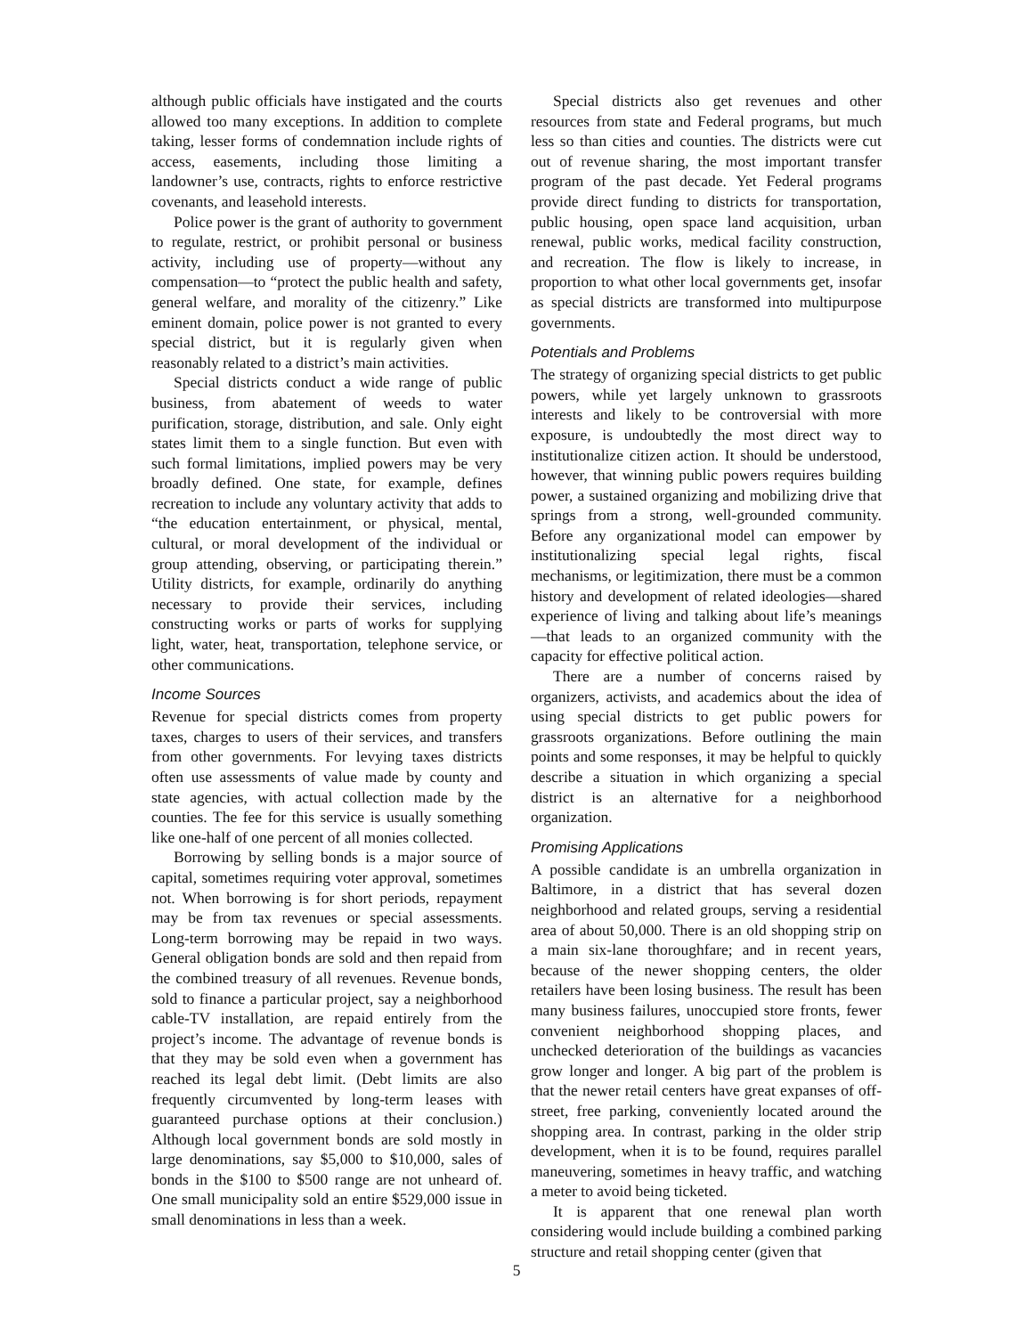although public officials have instigated and the courts allowed too many exceptions. In addition to complete taking, lesser forms of condemnation include rights of access, easements, including those limiting a landowner’s use, contracts, rights to enforce restrictive covenants, and leasehold interests.
Police power is the grant of authority to government to regulate, restrict, or prohibit personal or business activity, including use of property—without any compensation—to “protect the public health and safety, general welfare, and morality of the citizenry.” Like eminent domain, police power is not granted to every special district, but it is regularly given when reasonably related to a district’s main activities.
Special districts conduct a wide range of public business, from abatement of weeds to water purification, storage, distribution, and sale. Only eight states limit them to a single function. But even with such formal limitations, implied powers may be very broadly defined. One state, for example, defines recreation to include any voluntary activity that adds to “the education entertainment, or physical, mental, cultural, or moral development of the individual or group attending, observing, or participating therein.” Utility districts, for example, ordinarily do anything necessary to provide their services, including constructing works or parts of works for supplying light, water, heat, transportation, telephone service, or other communications.
Income Sources
Revenue for special districts comes from property taxes, charges to users of their services, and transfers from other governments. For levying taxes districts often use assessments of value made by county and state agencies, with actual collection made by the counties. The fee for this service is usually something like one-half of one percent of all monies collected.
Borrowing by selling bonds is a major source of capital, sometimes requiring voter approval, sometimes not. When borrowing is for short periods, repayment may be from tax revenues or special assessments. Long-term borrowing may be repaid in two ways. General obligation bonds are sold and then repaid from the combined treasury of all revenues. Revenue bonds, sold to finance a particular project, say a neighborhood cable-TV installation, are repaid entirely from the project’s income. The advantage of revenue bonds is that they may be sold even when a government has reached its legal debt limit. (Debt limits are also frequently circumvented by long-term leases with guaranteed purchase options at their conclusion.) Although local government bonds are sold mostly in large denominations, say $5,000 to $10,000, sales of bonds in the $100 to $500 range are not unheard of. One small municipality sold an entire $529,000 issue in small denominations in less than a week.
Special districts also get revenues and other resources from state and Federal programs, but much less so than cities and counties. The districts were cut out of revenue sharing, the most important transfer program of the past decade. Yet Federal programs provide direct funding to districts for transportation, public housing, open space land acquisition, urban renewal, public works, medical facility construction, and recreation. The flow is likely to increase, in proportion to what other local governments get, insofar as special districts are transformed into multipurpose governments.
Potentials and Problems
The strategy of organizing special districts to get public powers, while yet largely unknown to grassroots interests and likely to be controversial with more exposure, is undoubtedly the most direct way to institutionalize citizen action. It should be understood, however, that winning public powers requires building power, a sustained organizing and mobilizing drive that springs from a strong, well-grounded community. Before any organizational model can empower by institutionalizing special legal rights, fiscal mechanisms, or legitimization, there must be a common history and development of related ideologies—shared experience of living and talking about life’s meanings—that leads to an organized community with the capacity for effective political action.
There are a number of concerns raised by organizers, activists, and academics about the idea of using special districts to get public powers for grassroots organizations. Before outlining the main points and some responses, it may be helpful to quickly describe a situation in which organizing a special district is an alternative for a neighborhood organization.
Promising Applications
A possible candidate is an umbrella organization in Baltimore, in a district that has several dozen neighborhood and related groups, serving a residential area of about 50,000. There is an old shopping strip on a main six-lane thoroughfare; and in recent years, because of the newer shopping centers, the older retailers have been losing business. The result has been many business failures, unoccupied store fronts, fewer convenient neighborhood shopping places, and unchecked deterioration of the buildings as vacancies grow longer and longer. A big part of the problem is that the newer retail centers have great expanses of off-street, free parking, conveniently located around the shopping area. In contrast, parking in the older strip development, when it is to be found, requires parallel maneuvering, sometimes in heavy traffic, and watching a meter to avoid being ticketed.
It is apparent that one renewal plan worth considering would include building a combined parking structure and retail shopping center (given that
5